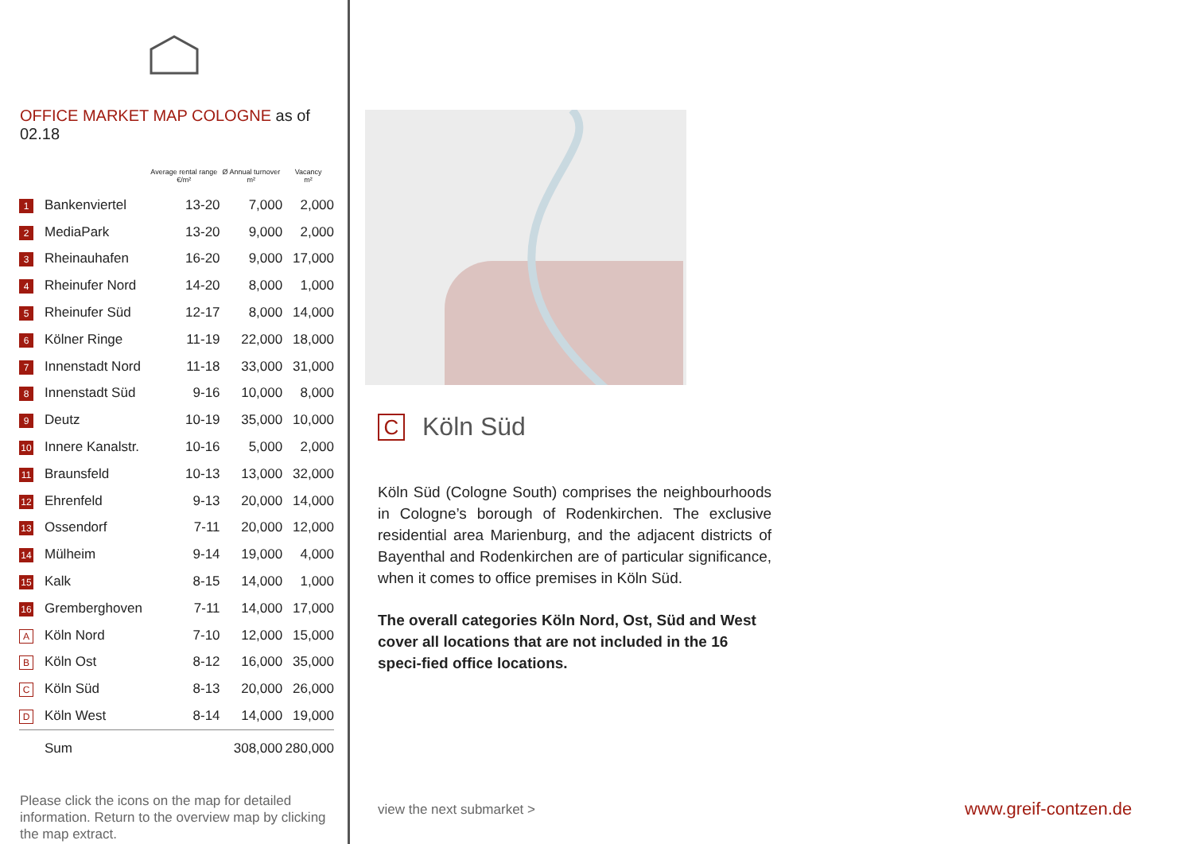OFFICE MARKET MAP COLOGNE as of 02.18
| | | Average rental range €/m² | Ø Annual turnover m² | Vacancy m² |
| --- | --- | --- | --- | --- |
| 1 | Bankenviertel | 13-20 | 7,000 | 2,000 |
| 2 | MediaPark | 13-20 | 9,000 | 2,000 |
| 3 | Rheinauhafen | 16-20 | 9,000 | 17,000 |
| 4 | Rheinufer Nord | 14-20 | 8,000 | 1,000 |
| 5 | Rheinufer Süd | 12-17 | 8,000 | 14,000 |
| 6 | Kölner Ringe | 11-19 | 22,000 | 18,000 |
| 7 | Innenstadt Nord | 11-18 | 33,000 | 31,000 |
| 8 | Innenstadt Süd | 9-16 | 10,000 | 8,000 |
| 9 | Deutz | 10-19 | 35,000 | 10,000 |
| 10 | Innere Kanalstr. | 10-16 | 5,000 | 2,000 |
| 11 | Braunsfeld | 10-13 | 13,000 | 32,000 |
| 12 | Ehrenfeld | 9-13 | 20,000 | 14,000 |
| 13 | Ossendorf | 7-11 | 20,000 | 12,000 |
| 14 | Mülheim | 9-14 | 19,000 | 4,000 |
| 15 | Kalk | 8-15 | 14,000 | 1,000 |
| 16 | Gremberghoven | 7-11 | 14,000 | 17,000 |
| A | Köln Nord | 7-10 | 12,000 | 15,000 |
| B | Köln Ost | 8-12 | 16,000 | 35,000 |
| C | Köln Süd | 8-13 | 20,000 | 26,000 |
| D | Köln West | 8-14 | 14,000 | 19,000 |
| | Sum | | 308,000 | 280,000 |
Please click the icons on the map for detailed information. Return to the overview map by clicking the map extract.
C Köln Süd
Köln Süd (Cologne South) comprises the neighbourhoods in Cologne’s borough of Rodenkirchen. The exclusive residential area Marienburg, and the adjacent districts of Bayenthal and Rodenkirchen are of particular significance, when it comes to office premises in Köln Süd.
The overall categories Köln Nord, Ost, Süd and West cover all locations that are not included in the 16 speci-fied office locations.
view the next submarket > www.greif-contzen.de